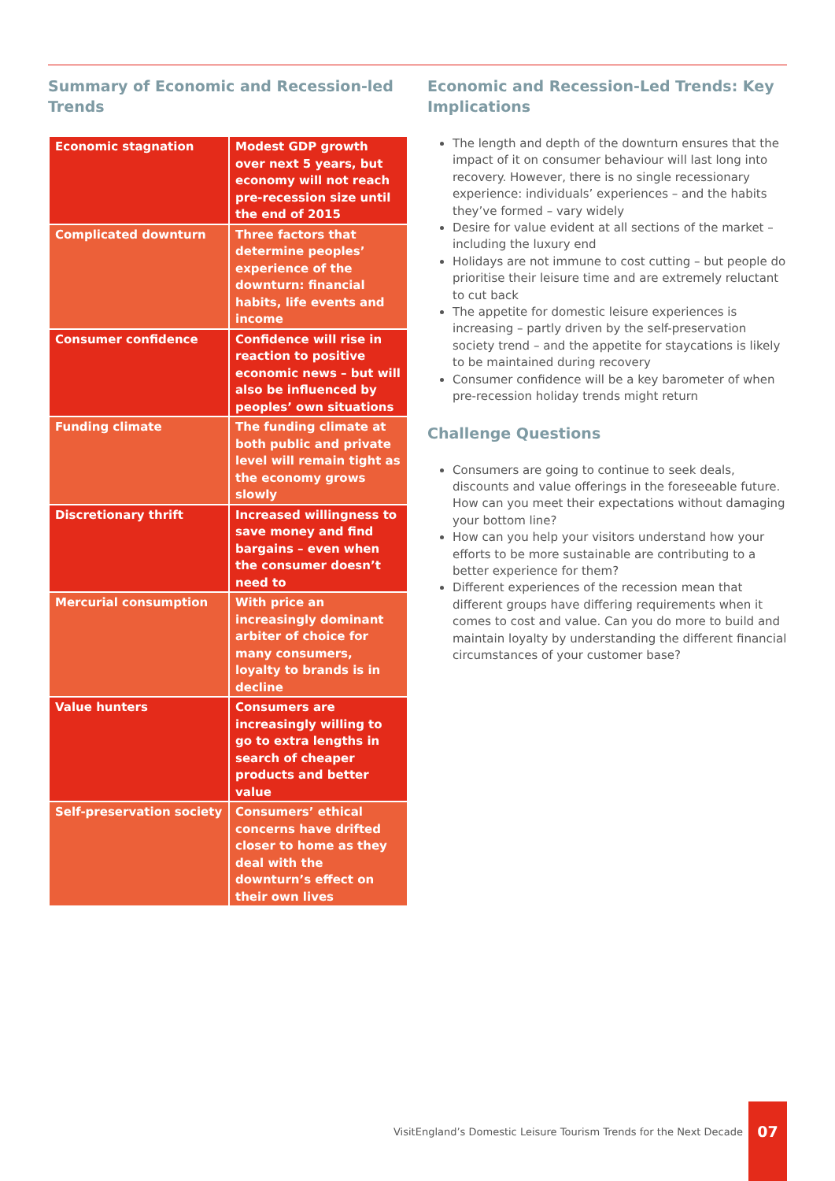Summary of Economic and Recession-led Trends
| Economic stagnation | Modest GDP growth over next 5 years, but economy will not reach pre-recession size until the end of 2015 |
| Complicated downturn | Three factors that determine peoples’ experience of the downturn: financial habits, life events and income |
| Consumer confidence | Confidence will rise in reaction to positive economic news – but will also be influenced by peoples’ own situations |
| Funding climate | The funding climate at both public and private level will remain tight as the economy grows slowly |
| Discretionary thrift | Increased willingness to save money and find bargains – even when the consumer doesn’t need to |
| Mercurial consumption | With price an increasingly dominant arbiter of choice for many consumers, loyalty to brands is in decline |
| Value hunters | Consumers are increasingly willing to go to extra lengths in search of cheaper products and better value |
| Self-preservation society | Consumers’ ethical concerns have drifted closer to home as they deal with the downturn’s effect on their own lives |
Economic and Recession-Led Trends: Key Implications
The length and depth of the downturn ensures that the impact of it on consumer behaviour will last long into recovery. However, there is no single recessionary experience: individuals’ experiences – and the habits they’ve formed – vary widely
Desire for value evident at all sections of the market – including the luxury end
Holidays are not immune to cost cutting – but people do prioritise their leisure time and are extremely reluctant to cut back
The appetite for domestic leisure experiences is increasing – partly driven by the self-preservation society trend – and the appetite for staycations is likely to be maintained during recovery
Consumer confidence will be a key barometer of when pre-recession holiday trends might return
Challenge Questions
Consumers are going to continue to seek deals, discounts and value offerings in the foreseeable future. How can you meet their expectations without damaging your bottom line?
How can you help your visitors understand how your efforts to be more sustainable are contributing to a better experience for them?
Different experiences of the recession mean that different groups have differing requirements when it comes to cost and value. Can you do more to build and maintain loyalty by understanding the different financial circumstances of your customer base?
VisitEngland’s Domestic Leisure Tourism Trends for the Next Decade
07